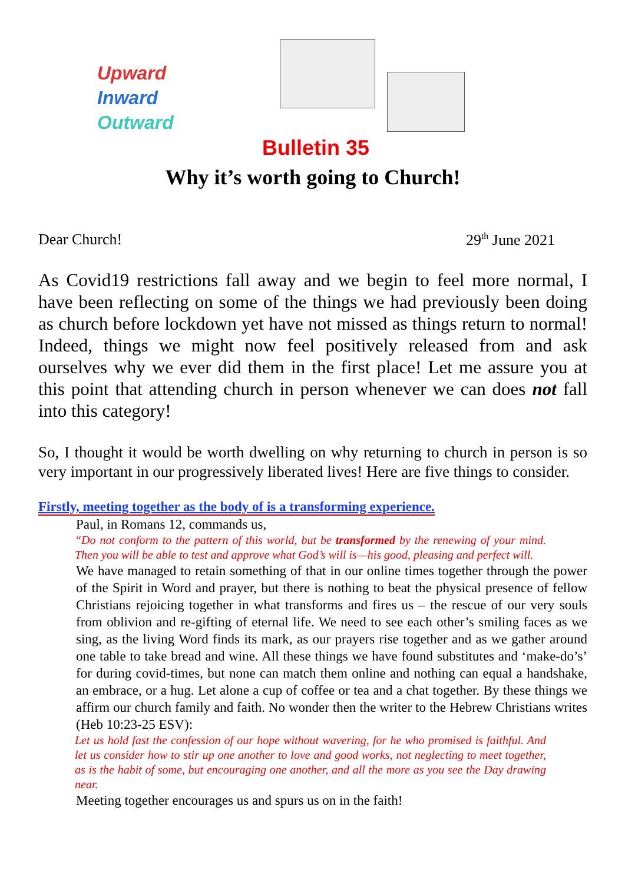Upward
Inward
Outward
Bulletin 35
Why it’s worth going to Church!
Dear Church! 29<sup>th</sup> June 2021
As Covid19 restrictions fall away and we begin to feel more normal, I have been reflecting on some of the things we had previously been doing as church before lockdown yet have not missed as things return to normal! Indeed, things we might now feel positively released from and ask ourselves why we ever did them in the first place! Let me assure you at this point that attending church in person whenever we can does not fall into this category!
So, I thought it would be worth dwelling on why returning to church in person is so very important in our progressively liberated lives! Here are five things to consider.
Firstly, meeting together as the body of is a transforming experience.
Paul, in Romans 12, commands us,
“Do not conform to the pattern of this world, but be transformed by the renewing of your mind. Then you will be able to test and approve what God’s will is—his good, pleasing and perfect will.
We have managed to retain something of that in our online times together through the power of the Spirit in Word and prayer, but there is nothing to beat the physical presence of fellow Christians rejoicing together in what transforms and fires us – the rescue of our very souls from oblivion and re-gifting of eternal life. We need to see each other’s smiling faces as we sing, as the living Word finds its mark, as our prayers rise together and as we gather around one table to take bread and wine. All these things we have found substitutes and ‘make-do’s’ for during covid-times, but none can match them online and nothing can equal a handshake, an embrace, or a hug. Let alone a cup of coffee or tea and a chat together. By these things we affirm our church family and faith. No wonder then the writer to the Hebrew Christians writes (Heb 10:23-25 ESV):
Let us hold fast the confession of our hope without wavering, for he who promised is faithful. And let us consider how to stir up one another to love and good works, not neglecting to meet together, as is the habit of some, but encouraging one another, and all the more as you see the Day drawing near.
Meeting together encourages us and spurs us on in the faith!